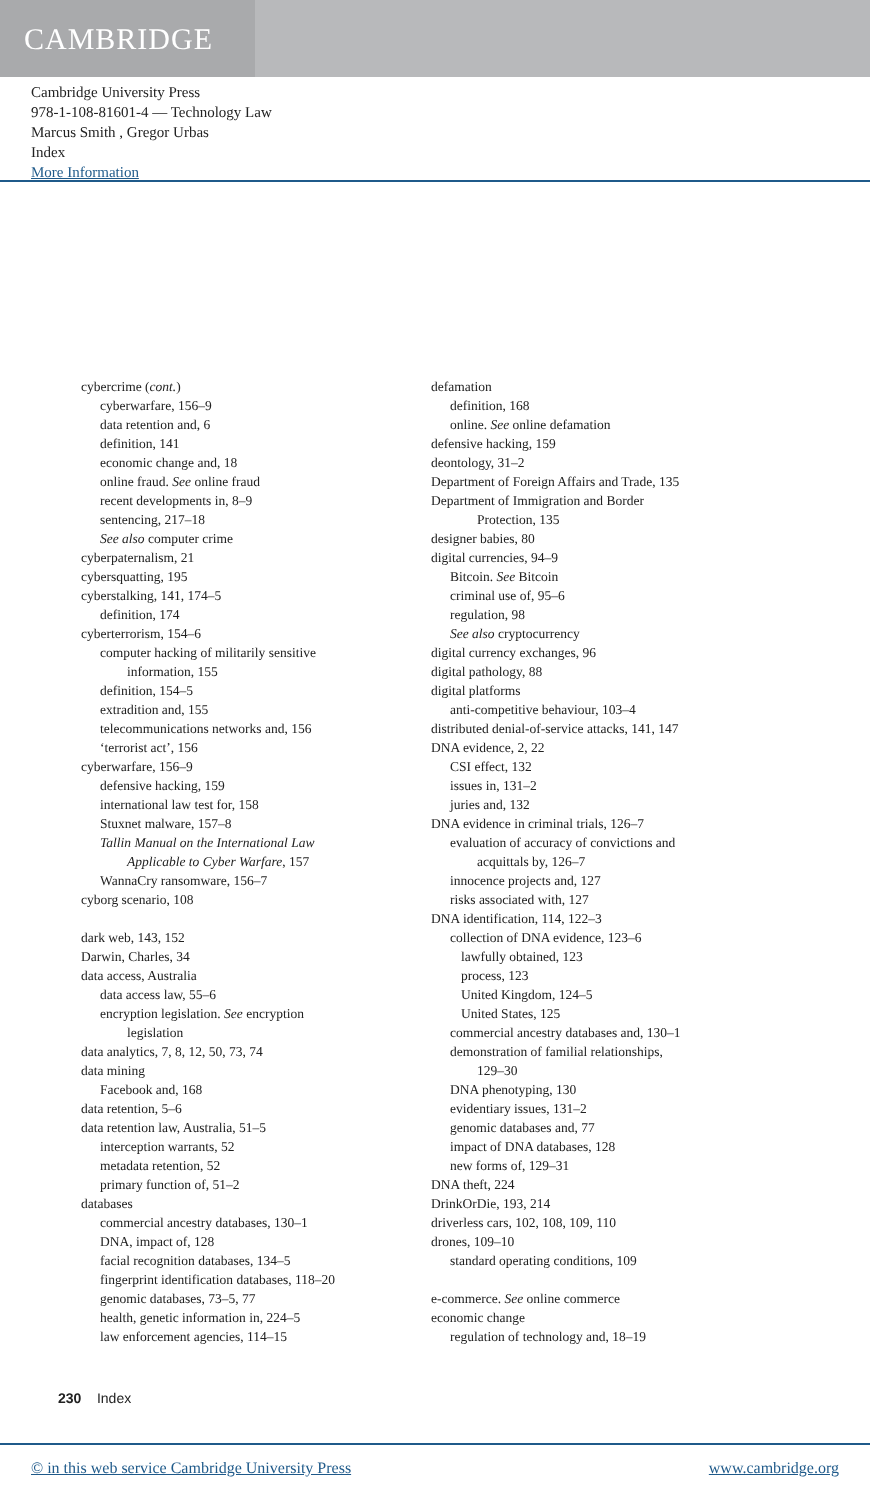CAMBRIDGE
Cambridge University Press
978-1-108-81601-4 — Technology Law
Marcus Smith , Gregor Urbas
Index
More Information
cybercrime (cont.)
cyberwarfare, 156–9
data retention and, 6
definition, 141
economic change and, 18
online fraud. See online fraud
recent developments in, 8–9
sentencing, 217–18
See also computer crime
cyberpaternalism, 21
cybersquatting, 195
cyberstalking, 141, 174–5
definition, 174
cyberterrorism, 154–6
computer hacking of militarily sensitive
information, 155
definition, 154–5
extradition and, 155
telecommunications networks and, 156
‘terrorist act’, 156
cyberwarfare, 156–9
defensive hacking, 159
international law test for, 158
Stuxnet malware, 157–8
Tallin Manual on the International Law
Applicable to Cyber Warfare, 157
WannaCry ransomware, 156–7
cyborg scenario, 108
dark web, 143, 152
Darwin, Charles, 34
data access, Australia
data access law, 55–6
encryption legislation. See encryption
legislation
data analytics, 7, 8, 12, 50, 73, 74
data mining
Facebook and, 168
data retention, 5–6
data retention law, Australia, 51–5
interception warrants, 52
metadata retention, 52
primary function of, 51–2
databases
commercial ancestry databases, 130–1
DNA, impact of, 128
facial recognition databases, 134–5
fingerprint identification databases, 118–20
genomic databases, 73–5, 77
health, genetic information in, 224–5
law enforcement agencies, 114–15
defamation
definition, 168
online. See online defamation
defensive hacking, 159
deontology, 31–2
Department of Foreign Affairs and Trade, 135
Department of Immigration and Border
Protection, 135
designer babies, 80
digital currencies, 94–9
Bitcoin. See Bitcoin
criminal use of, 95–6
regulation, 98
See also cryptocurrency
digital currency exchanges, 96
digital pathology, 88
digital platforms
anti-competitive behaviour, 103–4
distributed denial-of-service attacks, 141, 147
DNA evidence, 2, 22
CSI effect, 132
issues in, 131–2
juries and, 132
DNA evidence in criminal trials, 126–7
evaluation of accuracy of convictions and
acquittals by, 126–7
innocence projects and, 127
risks associated with, 127
DNA identification, 114, 122–3
collection of DNA evidence, 123–6
lawfully obtained, 123
process, 123
United Kingdom, 124–5
United States, 125
commercial ancestry databases and, 130–1
demonstration of familial relationships,
129–30
DNA phenotyping, 130
evidentiary issues, 131–2
genomic databases and, 77
impact of DNA databases, 128
new forms of, 129–31
DNA theft, 224
DrinkOrDie, 193, 214
driverless cars, 102, 108, 109, 110
drones, 109–10
standard operating conditions, 109
e-commerce. See online commerce
economic change
regulation of technology and, 18–19
230 Index
© in this web service Cambridge University Press www.cambridge.org